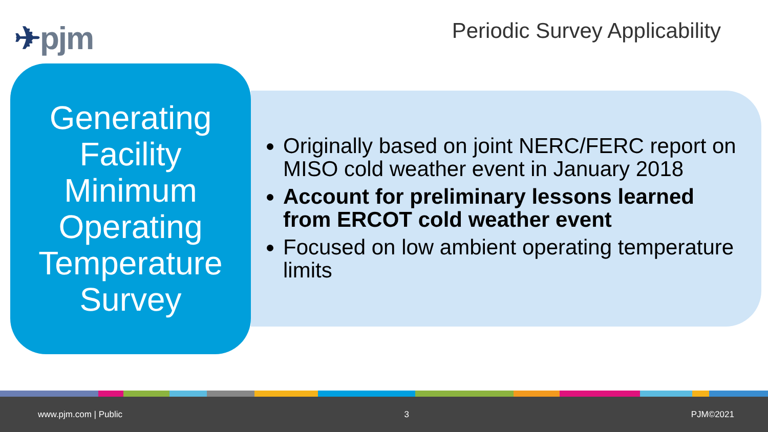✈pjm Periodic Survey Applicability
Generating Facility Minimum Operating Temperature Survey
Originally based on joint NERC/FERC report on MISO cold weather event in January 2018
Account for preliminary lessons learned from ERCOT cold weather event
Focused on low ambient operating temperature limits
www.pjm.com | Public 3 PJM©2021